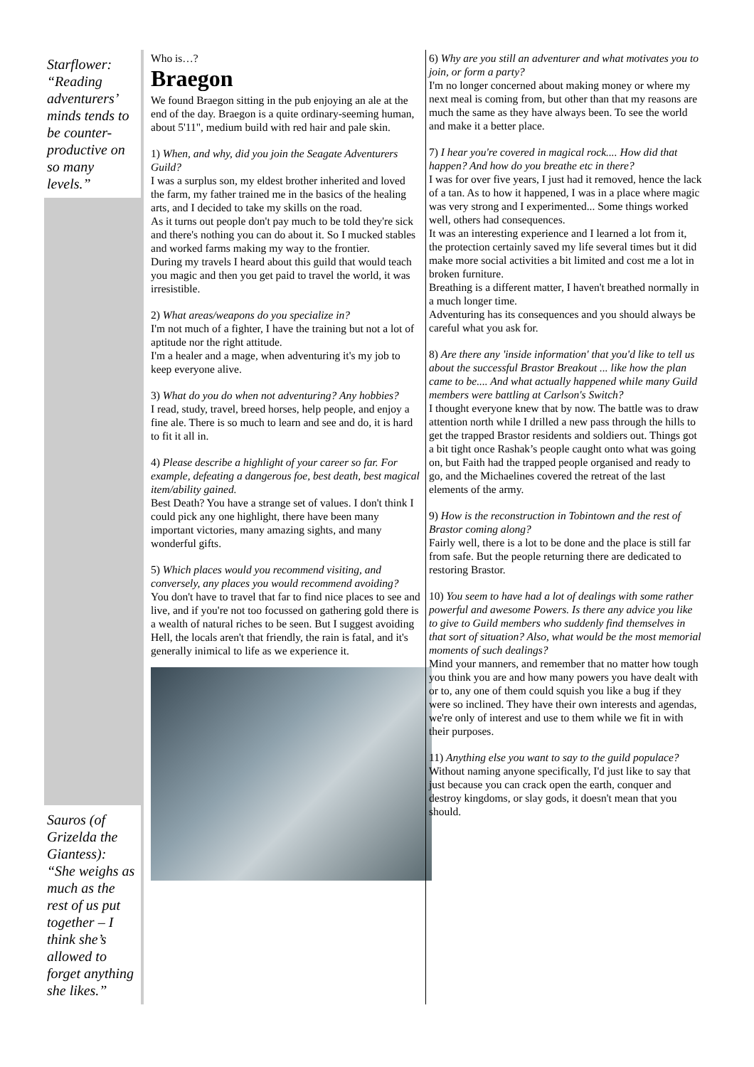Starflower: “Reading adventurers’ minds tends to be counter-productive on so many levels.”
Sauros (of Grizelda the Giantess): “She weighs as much as the rest of us put together – I think she’s allowed to forget anything she likes.”
Who is…?
Braegon
We found Braegon sitting in the pub enjoying an ale at the end of the day. Braegon is a quite ordinary-seeming human, about 5'11", medium build with red hair and pale skin.
1) When, and why, did you join the Seagate Adventurers Guild?
I was a surplus son, my eldest brother inherited and loved the farm, my father trained me in the basics of the healing arts, and I decided to take my skills on the road.
As it turns out people don't pay much to be told they're sick and there's nothing you can do about it. So I mucked stables and worked farms making my way to the frontier.
During my travels I heard about this guild that would teach you magic and then you get paid to travel the world, it was irresistible.
2) What areas/weapons do you specialize in?
I'm not much of a fighter, I have the training but not a lot of aptitude nor the right attitude.
I'm a healer and a mage, when adventuring it's my job to keep everyone alive.
3) What do you do when not adventuring? Any hobbies?
I read, study, travel, breed horses, help people, and enjoy a fine ale. There is so much to learn and see and do, it is hard to fit it all in.
4) Please describe a highlight of your career so far. For example, defeating a dangerous foe, best death, best magical item/ability gained.
Best Death? You have a strange set of values. I don't think I could pick any one highlight, there have been many important victories, many amazing sights, and many wonderful gifts.
5) Which places would you recommend visiting, and conversely, any places you would recommend avoiding?
You don't have to travel that far to find nice places to see and live, and if you're not too focussed on gathering gold there is a wealth of natural riches to be seen. But I suggest avoiding Hell, the locals aren't that friendly, the rain is fatal, and it's generally inimical to life as we experience it.
6) Why are you still an adventurer and what motivates you to join, or form a party?
I'm no longer concerned about making money or where my next meal is coming from, but other than that my reasons are much the same as they have always been. To see the world and make it a better place.
7) I hear you're covered in magical rock.... How did that happen? And how do you breathe etc in there?
I was for over five years, I just had it removed, hence the lack of a tan. As to how it happened, I was in a place where magic was very strong and I experimented... Some things worked well, others had consequences.
It was an interesting experience and I learned a lot from it, the protection certainly saved my life several times but it did make more social activities a bit limited and cost me a lot in broken furniture.
Breathing is a different matter, I haven't breathed normally in a much longer time.
Adventuring has its consequences and you should always be careful what you ask for.
8) Are there any 'inside information' that you'd like to tell us about the successful Brastor Breakout ... like how the plan came to be.... And what actually happened while many Guild members were battling at Carlson's Switch?
I thought everyone knew that by now. The battle was to draw attention north while I drilled a new pass through the hills to get the trapped Brastor residents and soldiers out. Things got a bit tight once Rashak’s people caught onto what was going on, but Faith had the trapped people organised and ready to go, and the Michaelines covered the retreat of the last elements of the army.
9) How is the reconstruction in Tobintown and the rest of Brastor coming along?
Fairly well, there is a lot to be done and the place is still far from safe. But the people returning there are dedicated to restoring Brastor.
10) You seem to have had a lot of dealings with some rather powerful and awesome Powers. Is there any advice you like to give to Guild members who suddenly find themselves in that sort of situation? Also, what would be the most memorial moments of such dealings?
Mind your manners, and remember that no matter how tough you think you are and how many powers you have dealt with or to, any one of them could squish you like a bug if they were so inclined. They have their own interests and agendas, we're only of interest and use to them while we fit in with their purposes.
11) Anything else you want to say to the guild populace?
Without naming anyone specifically, I'd just like to say that just because you can crack open the earth, conquer and destroy kingdoms, or slay gods, it doesn't mean that you should.